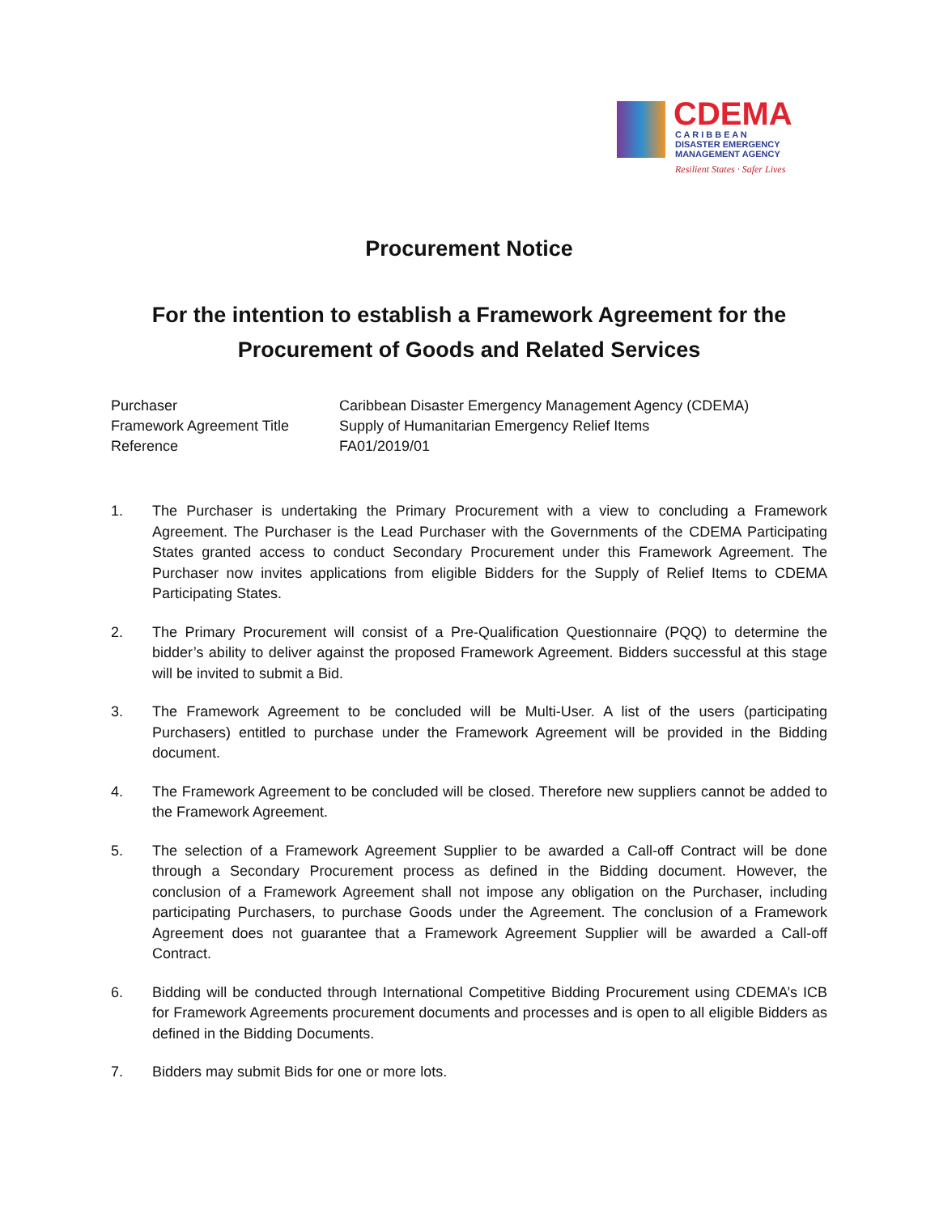CDEMA
C A R I B B E A N
DISASTER EMERGENCY
MANAGEMENT AGENCY
Resilient States · Safer Lives
Procurement Notice
For the intention to establish a Framework Agreement for the Procurement of Goods and Related Services
| Purchaser | Caribbean Disaster Emergency Management Agency (CDEMA) |
| Framework Agreement Title | Supply of Humanitarian Emergency Relief Items |
| Reference | FA01/2019/01 |
1. The Purchaser is undertaking the Primary Procurement with a view to concluding a Framework Agreement. The Purchaser is the Lead Purchaser with the Governments of the CDEMA Participating States granted access to conduct Secondary Procurement under this Framework Agreement. The Purchaser now invites applications from eligible Bidders for the Supply of Relief Items to CDEMA Participating States.
2. The Primary Procurement will consist of a Pre-Qualification Questionnaire (PQQ) to determine the bidder’s ability to deliver against the proposed Framework Agreement. Bidders successful at this stage will be invited to submit a Bid.
3. The Framework Agreement to be concluded will be Multi-User. A list of the users (participating Purchasers) entitled to purchase under the Framework Agreement will be provided in the Bidding document.
4. The Framework Agreement to be concluded will be closed. Therefore new suppliers cannot be added to the Framework Agreement.
5. The selection of a Framework Agreement Supplier to be awarded a Call-off Contract will be done through a Secondary Procurement process as defined in the Bidding document. However, the conclusion of a Framework Agreement shall not impose any obligation on the Purchaser, including participating Purchasers, to purchase Goods under the Agreement. The conclusion of a Framework Agreement does not guarantee that a Framework Agreement Supplier will be awarded a Call-off Contract.
6. Bidding will be conducted through International Competitive Bidding Procurement using CDEMA’s ICB for Framework Agreements procurement documents and processes and is open to all eligible Bidders as defined in the Bidding Documents.
7. Bidders may submit Bids for one or more lots.